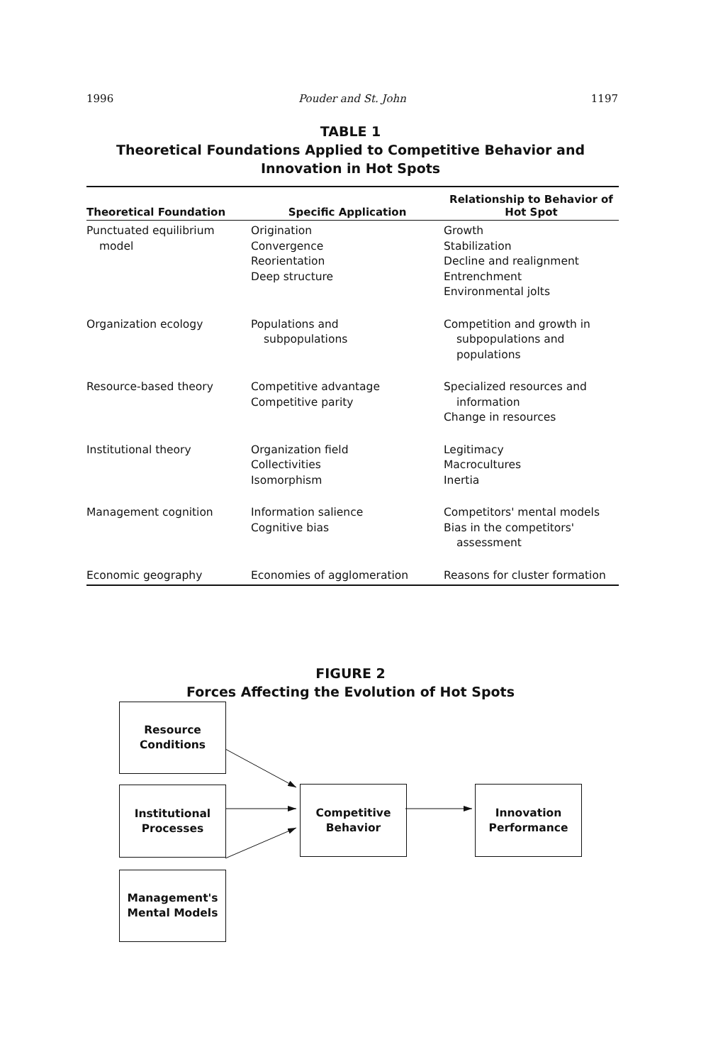1996 Pouder and St. John 1197
TABLE 1
Theoretical Foundations Applied to Competitive Behavior and
Innovation in Hot Spots
| Theoretical Foundation | Specific Application | Relationship to Behavior of Hot Spot |
| --- | --- | --- |
| Punctuated equilibrium model | Origination Convergence Reorientation Deep structure | Growth Stabilization Decline and realignment Entrenchment Environmental jolts |
| Organization ecology | Populations and subpopulations | Competition and growth in subpopulations and populations |
| Resource-based theory | Competitive advantage Competitive parity | Specialized resources and information Change in resources |
| Institutional theory | Organization field Collectivities Isomorphism | Legitimacy Macrocultures Inertia |
| Management cognition | Information salience Cognitive bias | Competitors' mental models Bias in the competitors' assessment |
| Economic geography | Economies of agglomeration | Reasons for cluster formation |
FIGURE 2
Forces Affecting the Evolution of Hot Spots
Resource
Conditions
Institutional
Processes
Management's
Mental Models
Competitive
Behavior
Innovation
Performance